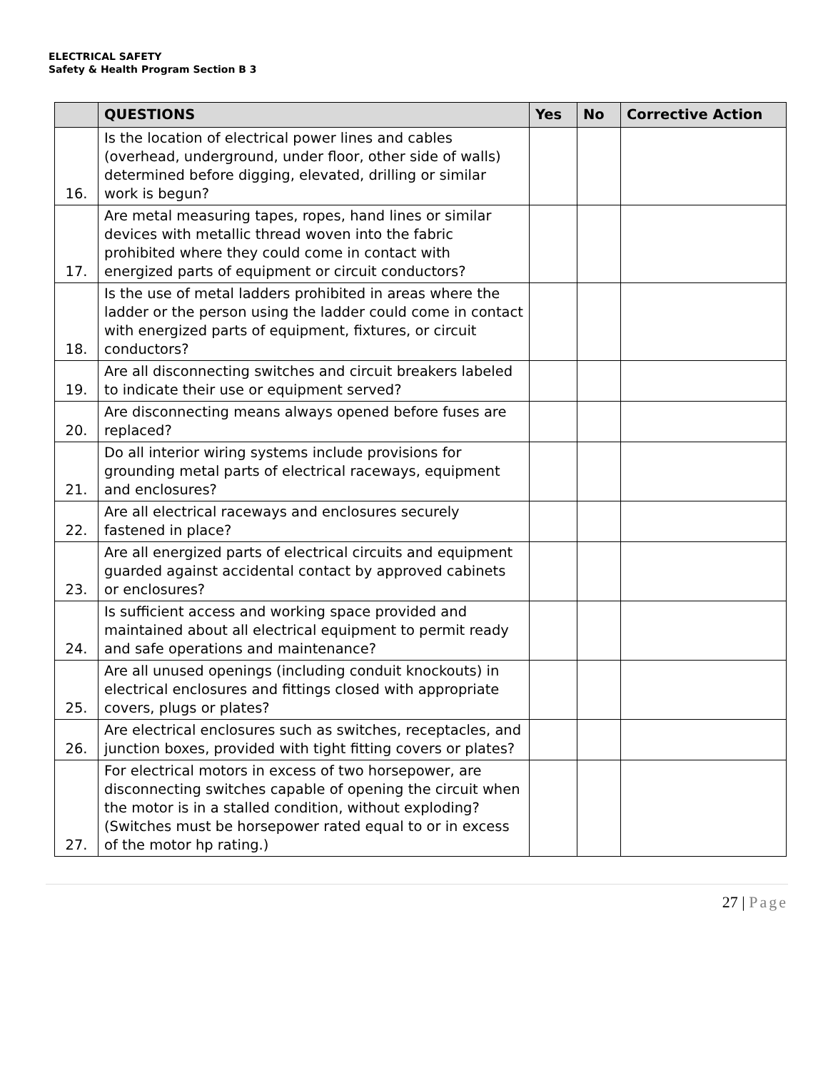ELECTRICAL SAFETY
Safety & Health Program Section B 3
| | QUESTIONS | Yes | No | Corrective Action |
| --- | --- | --- | --- | --- |
| 16. | Is the location of electrical power lines and cables (overhead, underground, under floor, other side of walls) determined before digging, elevated, drilling or similar work is begun? | | | |
| 17. | Are metal measuring tapes, ropes, hand lines or similar devices with metallic thread woven into the fabric prohibited where they could come in contact with energized parts of equipment or circuit conductors? | | | |
| 18. | Is the use of metal ladders prohibited in areas where the ladder or the person using the ladder could come in contact with energized parts of equipment, fixtures, or circuit conductors? | | | |
| 19. | Are all disconnecting switches and circuit breakers labeled to indicate their use or equipment served? | | | |
| 20. | Are disconnecting means always opened before fuses are replaced? | | | |
| 21. | Do all interior wiring systems include provisions for grounding metal parts of electrical raceways, equipment and enclosures? | | | |
| 22. | Are all electrical raceways and enclosures securely fastened in place? | | | |
| 23. | Are all energized parts of electrical circuits and equipment guarded against accidental contact by approved cabinets or enclosures? | | | |
| 24. | Is sufficient access and working space provided and maintained about all electrical equipment to permit ready and safe operations and maintenance? | | | |
| 25. | Are all unused openings (including conduit knockouts) in electrical enclosures and fittings closed with appropriate covers, plugs or plates? | | | |
| 26. | Are electrical enclosures such as switches, receptacles, and junction boxes, provided with tight fitting covers or plates? | | | |
| 27. | For electrical motors in excess of two horsepower, are disconnecting switches capable of opening the circuit when the motor is in a stalled condition, without exploding? (Switches must be horsepower rated equal to or in excess of the motor hp rating.) | | | |
27 | Page